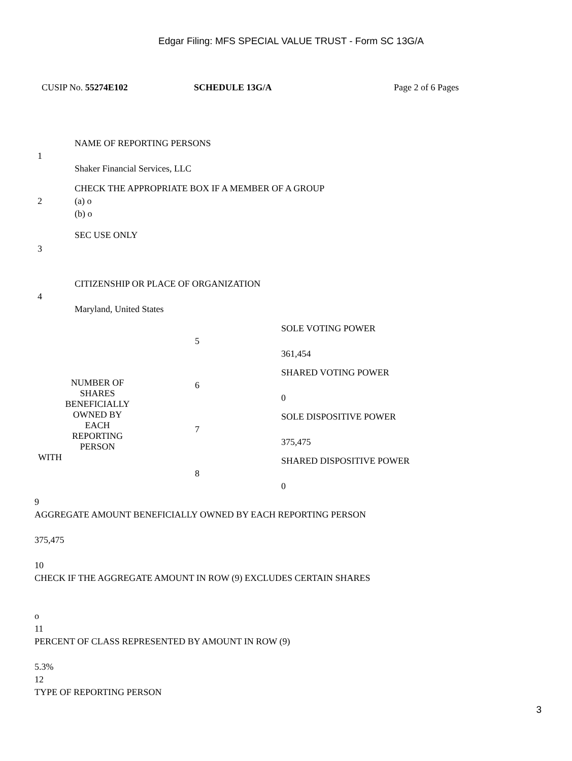Edgar Filing: MFS SPECIAL VALUE TRUST - Form SC 13G/A
CUSIP No. 55274E102 SCHEDULE 13G/A Page 2 of 6 Pages
| 1 | NAME OF REPORTING PERSONS Shaker Financial Services, LLC |
| 2 | CHECK THE APPROPRIATE BOX IF A MEMBER OF A GROUP (a) o (b) o |
| 3 | SEC USE ONLY |
| 4 | CITIZENSHIP OR PLACE OF ORGANIZATION Maryland, United States |
| NUMBER OF SHARES BENEFICIALLY OWNED BY EACH REPORTING PERSON WITH | 5 | SOLE VOTING POWER 361,454 |
| | 6 | SHARED VOTING POWER 0 |
| | 7 | SOLE DISPOSITIVE POWER 375,475 |
| | 8 | SHARED DISPOSITIVE POWER 0 |
9
AGGREGATE AMOUNT BENEFICIALLY OWNED BY EACH REPORTING PERSON
375,475
10
CHECK IF THE AGGREGATE AMOUNT IN ROW (9) EXCLUDES CERTAIN SHARES
o
11
PERCENT OF CLASS REPRESENTED BY AMOUNT IN ROW (9)
5.3%
12
TYPE OF REPORTING PERSON
3